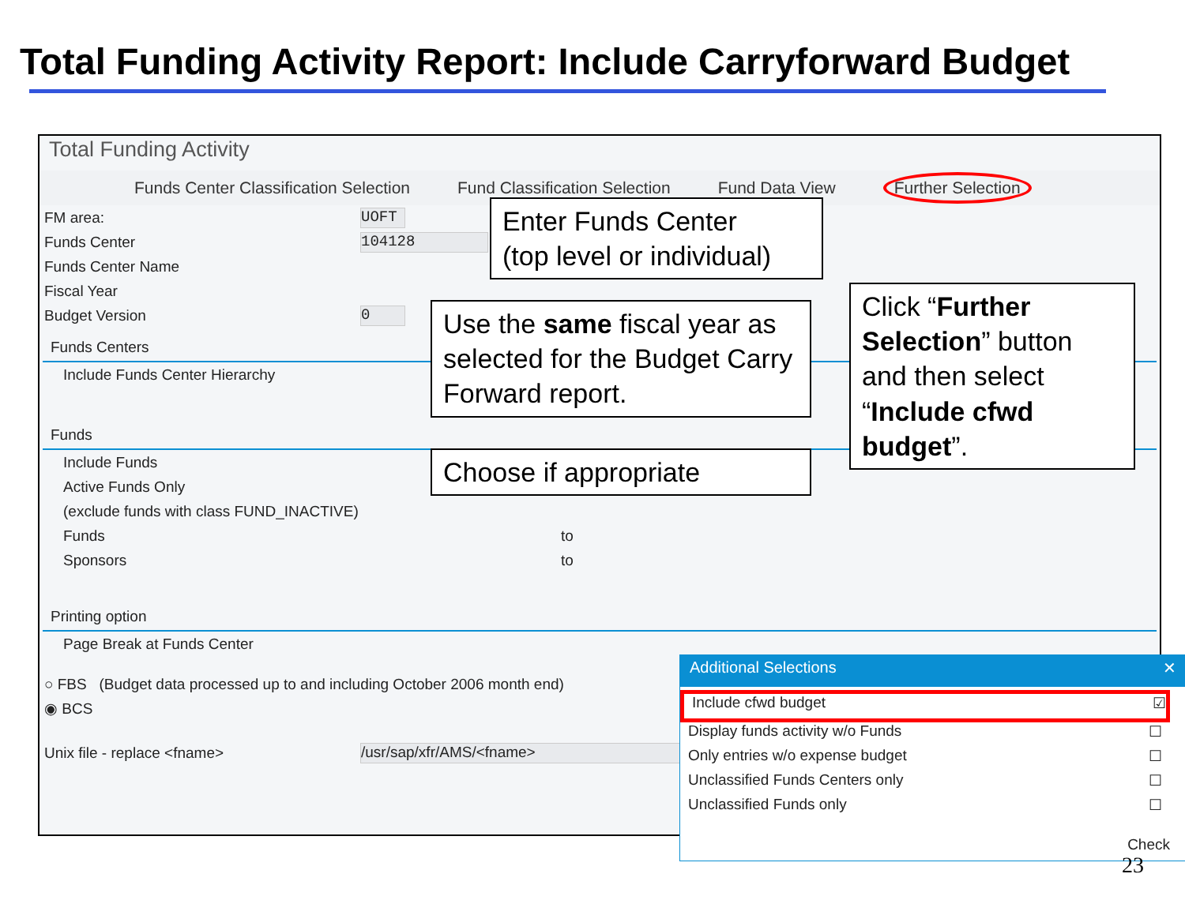Total Funding Activity Report: Include Carryforward Budget
Total Funding Activity
Funds Center Classification Selection Fund Classification Selection Fund Data View Further Selection
FM area: UOFT
Funds Center 104128
Funds Center Name
Fiscal Year
Budget Version 0
Funds Centers
Include Funds Center Hierarchy
Funds
Include Funds
Active Funds Only
(exclude funds with class FUND_INACTIVE)
Funds to
Sponsors to
Printing option
Page Break at Funds Center
○ FBS (Budget data processed up to and including October 2006 month end)
◉ BCS
Unix file - replace <fname> /usr/sap/xfr/AMS/<fname>
Additional Selections ✕
Include cfwd budget ☑
Display funds activity w/o Funds ☐
Only entries w/o expense budget ☐
Unclassified Funds Centers only ☐
Unclassified Funds only ☐
Check
Enter Funds Center
(top level or individual)
Use the same fiscal year as selected for the Budget Carry Forward report.
Choose if appropriate
Click “Further Selection” button and then select “Include cfwd budget”.
23